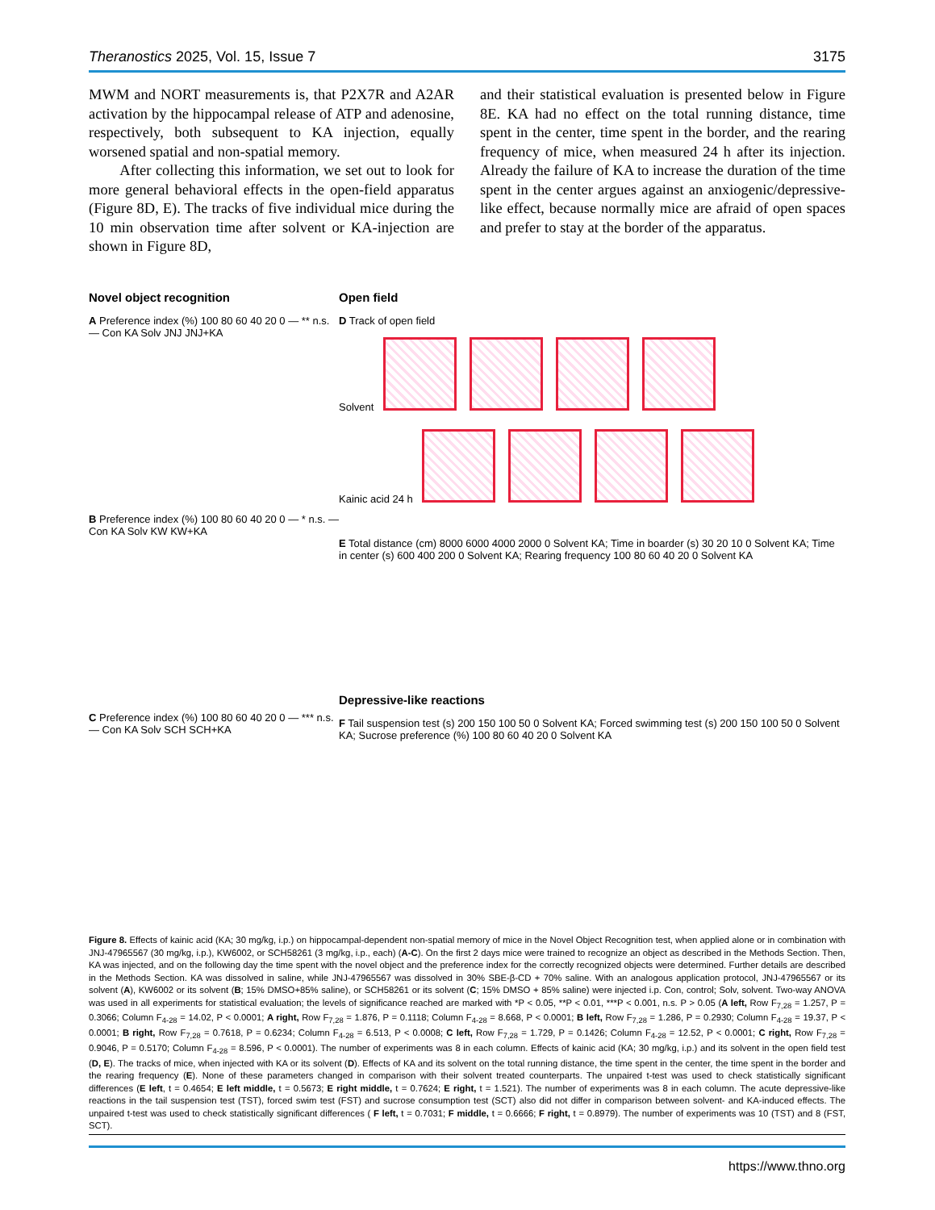Theranostics 2025, Vol. 15, Issue 7 3175
MWM and NORT measurements is, that P2X7R and A2AR activation by the hippocampal release of ATP and adenosine, respectively, both subsequent to KA injection, equally worsened spatial and non-spatial memory.
After collecting this information, we set out to look for more general behavioral effects in the open-field apparatus (Figure 8D, E). The tracks of five individual mice during the 10 min observation time after solvent or KA-injection are shown in Figure 8D,
and their statistical evaluation is presented below in Figure 8E. KA had no effect on the total running distance, time spent in the center, time spent in the border, and the rearing frequency of mice, when measured 24 h after its injection. Already the failure of KA to increase the duration of the time spent in the center argues against an anxiogenic/depressive-like effect, because normally mice are afraid of open spaces and prefer to stay at the border of the apparatus.
Novel object recognition
A Preference index (%) 100 80 60 40 20 0 — ** n.s. — Con KA Solv JNJ JNJ+KA
B Preference index (%) 100 80 60 40 20 0 — * n.s. — Con KA Solv KW KW+KA
C Preference index (%) 100 80 60 40 20 0 — *** n.s. — Con KA Solv SCH SCH+KA
Open field
D Track of open field
Solvent
Kainic acid 24 h
E Total distance (cm) 8000 6000 4000 2000 0 Solvent KA; Time in boarder (s) 30 20 10 0 Solvent KA; Time in center (s) 600 400 200 0 Solvent KA; Rearing frequency 100 80 60 40 20 0 Solvent KA
Depressive-like reactions
F Tail suspension test (s) 200 150 100 50 0 Solvent KA; Forced swimming test (s) 200 150 100 50 0 Solvent KA; Sucrose preference (%) 100 80 60 40 20 0 Solvent KA
Figure 8. Effects of kainic acid (KA; 30 mg/kg, i.p.) on hippocampal-dependent non-spatial memory of mice in the Novel Object Recognition test, when applied alone or in combination with JNJ-47965567 (30 mg/kg, i.p.), KW6002, or SCH58261 (3 mg/kg, i.p., each) (A-C). On the first 2 days mice were trained to recognize an object as described in the Methods Section. Then, KA was injected, and on the following day the time spent with the novel object and the preference index for the correctly recognized objects were determined. Further details are described in the Methods Section. KA was dissolved in saline, while JNJ-47965567 was dissolved in 30% SBE-β-CD + 70% saline. With an analogous application protocol, JNJ-47965567 or its solvent (A), KW6002 or its solvent (B; 15% DMSO+85% saline), or SCH58261 or its solvent (C; 15% DMSO + 85% saline) were injected i.p. Con, control; Solv, solvent. Two-way ANOVA was used in all experiments for statistical evaluation; the levels of significance reached are marked with *P < 0.05, **P < 0.01, ***P < 0.001, n.s. P > 0.05 (A left, Row F<sub>7,28</sub> = 1.257, P = 0.3066; Column F<sub>4-28</sub> = 14.02, P < 0.0001; A right, Row F<sub>7,28</sub> = 1.876, P = 0.1118; Column F<sub>4-28</sub> = 8.668, P < 0.0001; B left, Row F<sub>7,28</sub> = 1.286, P = 0.2930; Column F<sub>4-28</sub> = 19.37, P < 0.0001; B right, Row F<sub>7,28</sub> = 0.7618, P = 0.6234; Column F<sub>4-28</sub> = 6.513, P < 0.0008; C left, Row F<sub>7,28</sub> = 1.729, P = 0.1426; Column F<sub>4-28</sub> = 12.52, P < 0.0001; C right, Row F<sub>7,28</sub> = 0.9046, P = 0.5170; Column F<sub>4-28</sub> = 8.596, P < 0.0001). The number of experiments was 8 in each column. Effects of kainic acid (KA; 30 mg/kg, i.p.) and its solvent in the open field test (D, E). The tracks of mice, when injected with KA or its solvent (D). Effects of KA and its solvent on the total running distance, the time spent in the center, the time spent in the border and the rearing frequency (E). None of these parameters changed in comparison with their solvent treated counterparts. The unpaired t-test was used to check statistically significant differences (E left, t = 0.4654; E left middle, t = 0.5673; E right middle, t = 0.7624; E right, t = 1.521). The number of experiments was 8 in each column. The acute depressive-like reactions in the tail suspension test (TST), forced swim test (FST) and sucrose consumption test (SCT) also did not differ in comparison between solvent- and KA-induced effects. The unpaired t-test was used to check statistically significant differences ( F left, t = 0.7031; F middle, t = 0.6666; F right, t = 0.8979). The number of experiments was 10 (TST) and 8 (FST, SCT).
https://www.thno.org